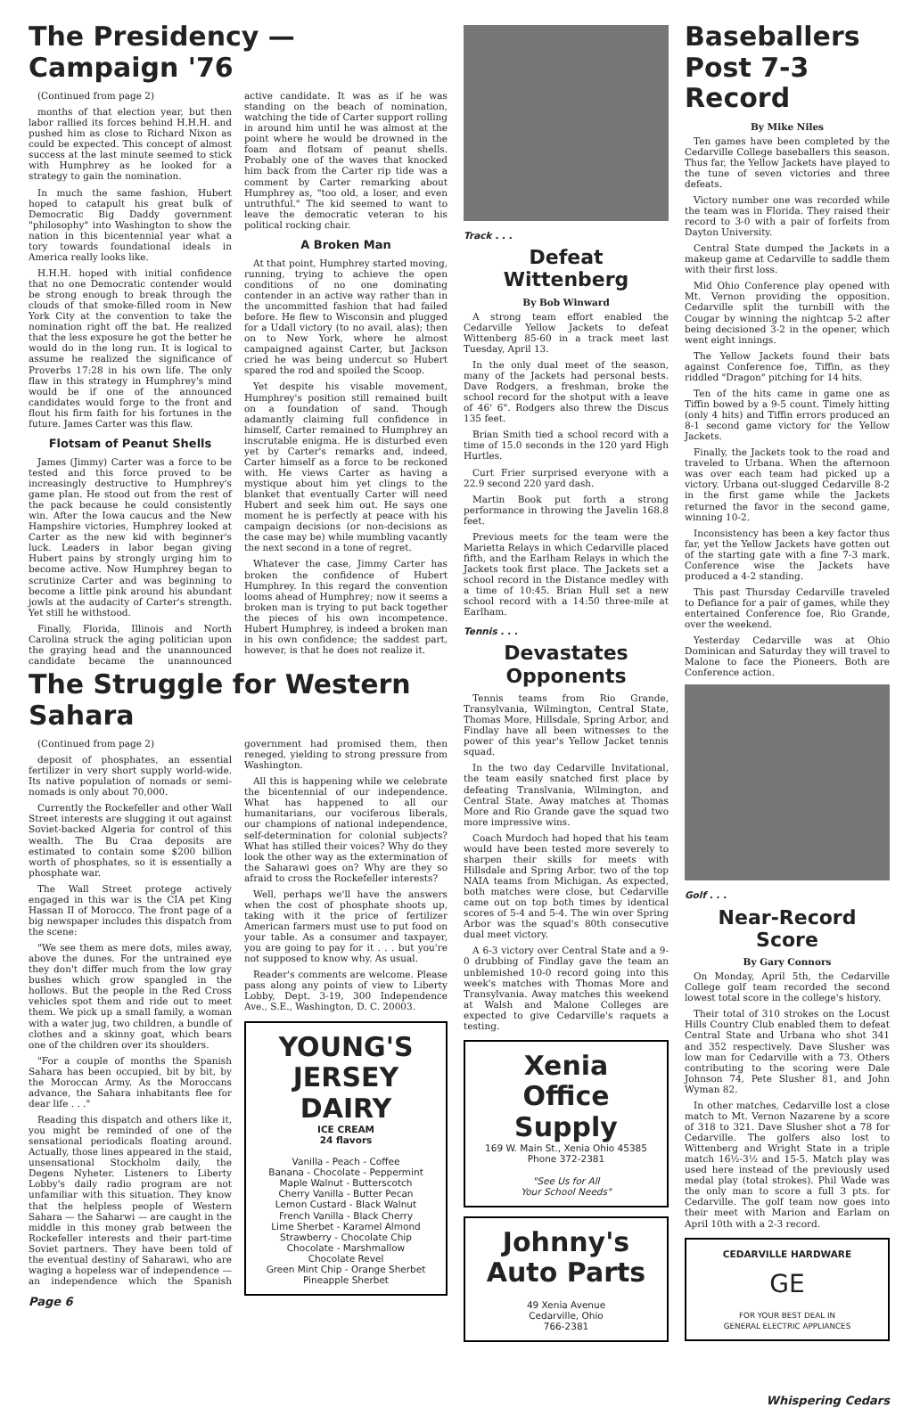The Presidency — Campaign '76
(Continued from page 2)
months of that election year, but then labor rallied its forces behind H.H.H. and pushed him as close to Richard Nixon as could be expected. This concept of almost success at the last minute seemed to stick with Humphrey as he looked for a strategy to gain the nomination.
In much the same fashion, Hubert hoped to catapult his great bulk of Democratic Big Daddy government "philosophy" into Washington to show the nation in this bicentennial year what a tory towards foundational ideals in America really looks like.
H.H.H. hoped with initial confidence that no one Democratic contender would be strong enough to break through the clouds of that smoke-filled room in New York City at the convention to take the nomination right off the bat. He realized that the less exposure he got the better he would do in the long run. It is logical to assume he realized the significance of Proverbs 17:28 in his own life. The only flaw in this strategy in Humphrey's mind would be if one of the announced candidates would forge to the front and flout his firm faith for his fortunes in the future. James Carter was this flaw.
Flotsam of Peanut Shells
James (Jimmy) Carter was a force to be tested and this force proved to be increasingly destructive to Humphrey's game plan. He stood out from the rest of the pack because he could consistently win. After the Iowa caucus and the New Hampshire victories, Humphrey looked at Carter as the new kid with beginner's luck. Leaders in labor began giving Hubert pains by strongly urging him to become active. Now Humphrey began to scrutinize Carter and was beginning to become a little pink around his abundant jowls at the audacity of Carter's strength. Yet still he withstood.
Finally, Florida, Illinois and North Carolina struck the aging politician upon the graying head and the unannounced candidate became the unannounced active candidate. It was as if he was standing on the beach of nomination, watching the tide of Carter support rolling in around him until he was almost at the point where he would be drowned in the foam and flotsam of peanut shells. Probably one of the waves that knocked him back from the Carter rip tide was a comment by Carter remarking about Humphrey as, "too old, a loser, and even untruthful." The kid seemed to want to leave the democratic veteran to his political rocking chair.
A Broken Man
At that point, Humphrey started moving, running, trying to achieve the open conditions of no one dominating contender in an active way rather than in the uncommitted fashion that had failed before. He flew to Wisconsin and plugged for a Udall victory (to no avail, alas); then on to New York, where he almost campaigned against Carter, but Jackson cried he was being undercut so Hubert spared the rod and spoiled the Scoop.
Yet despite his visable movement, Humphrey's position still remained built on a foundation of sand. Though adamantly claiming full confidence in himself, Carter remained to Humphrey an inscrutable enigma. He is disturbed even yet by Carter's remarks and, indeed, Carter himself as a force to be reckoned with. He views Carter as having a mystique about him yet clings to the blanket that eventually Carter will need Hubert and seek him out. He says one moment he is perfectly at peace with his campaign decisions (or non-decisions as the case may be) while mumbling vacantly the next second in a tone of regret.
Whatever the case, Jimmy Carter has broken the confidence of Hubert Humphrey. In this regard the convention looms ahead of Humphrey; now it seems a broken man is trying to put back together the pieces of his own incompetence. Hubert Humphrey, is indeed a broken man in his own confidence; the saddest part, however, is that he does not realize it.
The Struggle for Western Sahara
(Continued from page 2)
deposit of phosphates, an essential fertilizer in very short supply world-wide. Its native population of nomads or semi-nomads is only about 70,000.
Currently the Rockefeller and other Wall Street interests are slugging it out against Soviet-backed Algeria for control of this wealth. The Bu Craa deposits are estimated to contain some $200 billion worth of phosphates, so it is essentially a phosphate war.
The Wall Street protege actively engaged in this war is the CIA pet King Hassan II of Morocco. The front page of a big newspaper includes this dispatch from the scene:
"We see them as mere dots, miles away, above the dunes. For the untrained eye they don't differ much from the low gray bushes which grow spangled in the hollows. But the people in the Red Cross vehicles spot them and ride out to meet them. We pick up a small family, a woman with a water jug, two children, a bundle of clothes and a skinny goat, which bears one of the children over its shoulders.
"For a couple of months the Spanish Sahara has been occupied, bit by bit, by the Moroccan Army. As the Moroccans advance, the Sahara inhabitants flee for dear life . . ."
Reading this dispatch and others like it, you might be reminded of one of the sensational periodicals floating around. Actually, those lines appeared in the staid, unsensational Stockholm daily, the Degens Nyheter. Listeners to Liberty Lobby's daily radio program are not unfamiliar with this situation. They know that the helpless people of Western Sahara — the Saharwi — are caught in the middle in this money grab between the Rockefeller interests and their part-time Soviet partners. They have been told of the eventual destiny of Saharawi, who are waging a hopeless war of independence — an independence which the Spanish government had promised them, then reneged, yielding to strong pressure from Washington.
All this is happening while we celebrate the bicentennial of our independence. What has happened to all our humanitarians, our vociferous liberals, our champions of national independence, self-determination for colonial subjects? What has stilled their voices? Why do they look the other way as the extermination of the Saharawi goes on? Why are they so afraid to cross the Rockefeller interests?
Well, perhaps we'll have the answers when the cost of phosphate shoots up, taking with it the price of fertilizer American farmers must use to put food on your table. As a consumer and taxpayer, you are going to pay for it . . . but you're not supposed to know why. As usual.
Reader's comments are welcome. Please pass along any points of view to Liberty Lobby, Dept. 3-19, 300 Independence Ave., S.E., Washington, D. C. 20003.
YOUNG'S
JERSEY
DAIRY
ICE CREAM
24 flavors
Vanilla - Peach - Coffee
Banana - Chocolate - Peppermint
Maple Walnut - Butterscotch
Cherry Vanilla - Butter Pecan
Lemon Custard - Black Walnut
French Vanilla - Black Cherry
Lime Sherbet - Karamel Almond
Strawberry - Chocolate Chip
Chocolate - Marshmallow
Chocolate Revel
Green Mint Chip - Orange Sherbet
Pineapple Sherbet
Page 6
Track . . .
Defeat Wittenberg
By Bob Winward
A strong team effort enabled the Cedarville Yellow Jackets to defeat Wittenberg 85-60 in a track meet last Tuesday, April 13.
In the only dual meet of the season, many of the Jackets had personal bests. Dave Rodgers, a freshman, broke the school record for the shotput with a leave of 46' 6". Rodgers also threw the Discus 135 feet.
Brian Smith tied a school record with a time of 15.0 seconds in the 120 yard High Hurtles.
Curt Frier surprised everyone with a 22.9 second 220 yard dash.
Martin Book put forth a strong performance in throwing the Javelin 168.8 feet.
Previous meets for the team were the Marietta Relays in which Cedarville placed fifth, and the Earlham Relays in which the Jackets took first place. The Jackets set a school record in the Distance medley with a time of 10:45. Brian Hull set a new school record with a 14:50 three-mile at Earlham.
Tennis . . .
Devastates Opponents
Tennis teams from Rio Grande, Transylvania, Wilmington, Central State, Thomas More, Hillsdale, Spring Arbor, and Findlay have all been witnesses to the power of this year's Yellow Jacket tennis squad.
In the two day Cedarville Invitational, the team easily snatched first place by defeating Translvania, Wilmington, and Central State. Away matches at Thomas More and Rio Grande gave the squad two more impressive wins.
Coach Murdoch had hoped that his team would have been tested more severely to sharpen their skills for meets with Hillsdale and Spring Arbor, two of the top NAIA teams from Michigan. As expected, both matches were close, but Cedarville came out on top both times by identical scores of 5-4 and 5-4. The win over Spring Arbor was the squad's 80th consecutive dual meet victory.
A 6-3 victory over Central State and a 9-0 drubbing of Findlay gave the team an unblemished 10-0 record going into this week's matches with Thomas More and Transylvania. Away matches this weekend at Walsh and Malone Colleges are expected to give Cedarville's raquets a testing.
Xenia
Office Supply
169 W. Main St., Xenia Ohio 45385
Phone 372-2381
"See Us for All
Your School Needs"
Johnny's
Auto Parts
49 Xenia Avenue
Cedarville, Ohio
766-2381
Baseballers Post 7-3 Record
By Mike Niles
Ten games have been completed by the Cedarville College baseballers this season. Thus far, the Yellow Jackets have played to the tune of seven victories and three defeats.
Victory number one was recorded while the team was in Florida. They raised their record to 3-0 with a pair of forfeits from Dayton University.
Central State dumped the Jackets in a makeup game at Cedarville to saddle them with their first loss.
Mid Ohio Conference play opened with Mt. Vernon providing the opposition. Cedarville split the turnbill with the Cougar by winning the nightcap 5-2 after being decisioned 3-2 in the opener, which went eight innings.
The Yellow Jackets found their bats against Conference foe, Tiffin, as they riddled "Dragon" pitching for 14 hits.
Ten of the hits came in game one as Tiffin bowed by a 9-5 count. Timely hitting (only 4 hits) and Tiffin errors produced an 8-1 second game victory for the Yellow Jackets.
Finally, the Jackets took to the road and traveled to Urbana. When the afternoon was over each team had picked up a victory. Urbana out-slugged Cedarville 8-2 in the first game while the Jackets returned the favor in the second game, winning 10-2.
Inconsistency has been a key factor thus far, yet the Yellow Jackets have gotten out of the starting gate with a fine 7-3 mark. Conference wise the Jackets have produced a 4-2 standing.
This past Thursday Cedarville traveled to Defiance for a pair of games, while they entertained Conference foe, Rio Grande, over the weekend.
Yesterday Cedarville was at Ohio Dominican and Saturday they will travel to Malone to face the Pioneers. Both are Conference action.
Golf . . .
Near-Record Score
By Gary Connors
On Monday, April 5th, the Cedarville College golf team recorded the second lowest total score in the college's history.
Their total of 310 strokes on the Locust Hills Country Club enabled them to defeat Central State and Urbana who shot 341 and 352 respectively. Dave Slusher was low man for Cedarville with a 73. Others contributing to the scoring were Dale Johnson 74, Pete Slusher 81, and John Wyman 82.
In other matches, Cedarville lost a close match to Mt. Vernon Nazarene by a score of 318 to 321. Dave Slusher shot a 78 for Cedarville. The golfers also lost to Wittenberg and Wright State in a triple match 16½-3½ and 15-5. Match play was used here instead of the previously used medal play (total strokes). Phil Wade was the only man to score a full 3 pts. for Cedarville. The golf team now goes into their meet with Marion and Earlam on April 10th with a 2-3 record.
CEDARVILLE HARDWARE
GE
FOR YOUR BEST DEAL IN
GENERAL ELECTRIC APPLIANCES
Whispering Cedars